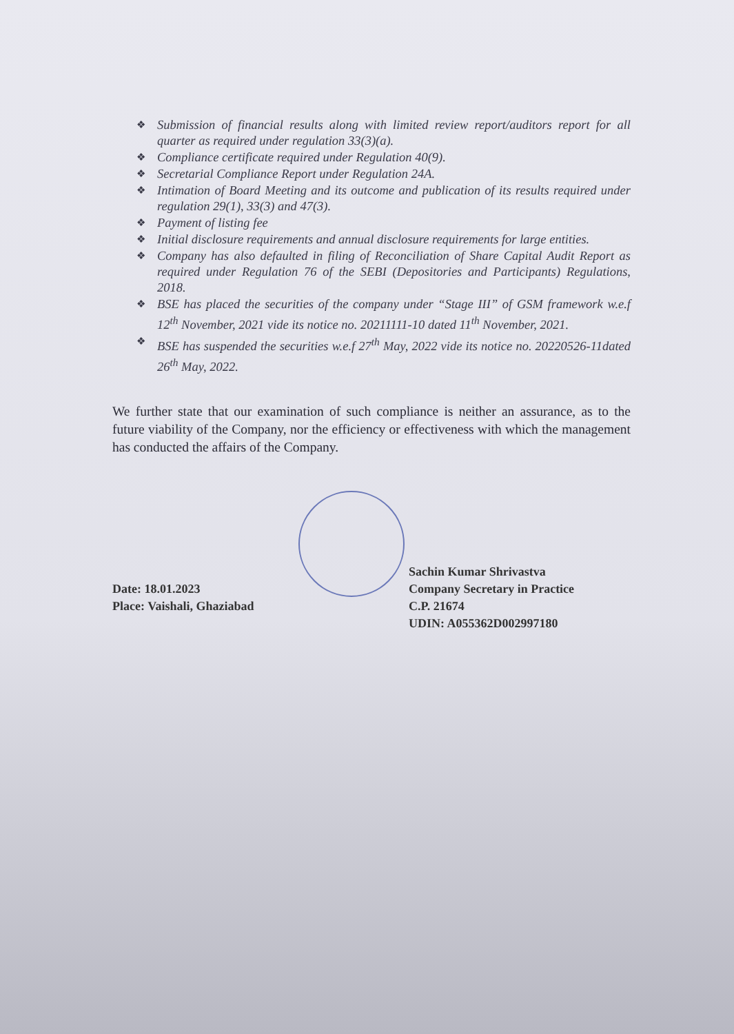❖ Submission of financial results along with limited review report/auditors report for all quarter as required under regulation 33(3)(a).
❖ Compliance certificate required under Regulation 40(9).
❖ Secretarial Compliance Report under Regulation 24A.
❖ Intimation of Board Meeting and its outcome and publication of its results required under regulation 29(1), 33(3) and 47(3).
❖ Payment of listing fee
❖ Initial disclosure requirements and annual disclosure requirements for large entities.
❖ Company has also defaulted in filing of Reconciliation of Share Capital Audit Report as required under Regulation 76 of the SEBI (Depositories and Participants) Regulations, 2018.
❖ BSE has placed the securities of the company under “Stage III” of GSM framework w.e.f 12<sup>th</sup> November, 2021 vide its notice no. 20211111-10 dated 11<sup>th</sup> November, 2021.
❖ BSE has suspended the securities w.e.f 27<sup>th</sup> May, 2022 vide its notice no. 20220526-11dated 26<sup>th</sup> May, 2022.
We further state that our examination of such compliance is neither an assurance, as to the future viability of the Company, nor the efficiency or effectiveness with which the management has conducted the affairs of the Company.
Date: 18.01.2023
Place: Vaishali, Ghaziabad
Sachin Kumar Shrivastva
Company Secretary in Practice
C.P. 21674
UDIN: A055362D002997180